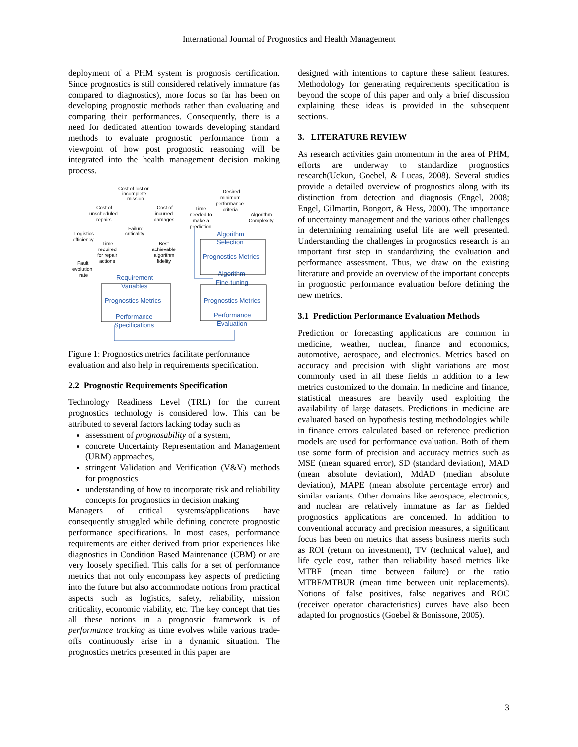International Journal of Prognostics and Health Management
deployment of a PHM system is prognosis certification. Since prognostics is still considered relatively immature (as compared to diagnostics), more focus so far has been on developing prognostic methods rather than evaluating and comparing their performances. Consequently, there is a need for dedicated attention towards developing standard methods to evaluate prognostic performance from a viewpoint of how post prognostic reasoning will be integrated into the health management decision making process.
Cost of lost or
incomplete
mission
Cost of
unscheduled
repairs
Cost of
incurred
damages
Desired
minimum
performance
criteria
Time
needed to
make a
prediction
Algorithm
Complexity
Failure
criticality
Logistics
efficiency
Time
required
for repair
actions
Best
achievable
algorithm
fidelity
Fault
evolution
rate
Algorithm
Selection
Prognostics Metrics
Algorithm
Fine-tuning
Requirement
Variables
Prognostics Metrics
Prognostics Metrics
Performance
Specifications
Performance
Evaluation
Figure 1: Prognostics metrics facilitate performance evaluation and also help in requirements specification.
2.2 Prognostic Requirements Specification
Technology Readiness Level (TRL) for the current prognostics technology is considered low. This can be attributed to several factors lacking today such as
assessment of prognosability of a system,
concrete Uncertainty Representation and Management (URM) approaches,
stringent Validation and Verification (V&V) methods for prognostics
understanding of how to incorporate risk and reliability concepts for prognostics in decision making
Managers of critical systems/applications have consequently struggled while defining concrete prognostic performance specifications. In most cases, performance requirements are either derived from prior experiences like diagnostics in Condition Based Maintenance (CBM) or are very loosely specified. This calls for a set of performance metrics that not only encompass key aspects of predicting into the future but also accommodate notions from practical aspects such as logistics, safety, reliability, mission criticality, economic viability, etc. The key concept that ties all these notions in a prognostic framework is of performance tracking as time evolves while various trade-offs continuously arise in a dynamic situation. The prognostics metrics presented in this paper are
designed with intentions to capture these salient features. Methodology for generating requirements specification is beyond the scope of this paper and only a brief discussion explaining these ideas is provided in the subsequent sections.
3. LITERATURE REVIEW
As research activities gain momentum in the area of PHM, efforts are underway to standardize prognostics research(Uckun, Goebel, & Lucas, 2008). Several studies provide a detailed overview of prognostics along with its distinction from detection and diagnosis (Engel, 2008; Engel, Gilmartin, Bongort, & Hess, 2000). The importance of uncertainty management and the various other challenges in determining remaining useful life are well presented. Understanding the challenges in prognostics research is an important first step in standardizing the evaluation and performance assessment. Thus, we draw on the existing literature and provide an overview of the important concepts in prognostic performance evaluation before defining the new metrics.
3.1 Prediction Performance Evaluation Methods
Prediction or forecasting applications are common in medicine, weather, nuclear, finance and economics, automotive, aerospace, and electronics. Metrics based on accuracy and precision with slight variations are most commonly used in all these fields in addition to a few metrics customized to the domain. In medicine and finance, statistical measures are heavily used exploiting the availability of large datasets. Predictions in medicine are evaluated based on hypothesis testing methodologies while in finance errors calculated based on reference prediction models are used for performance evaluation. Both of them use some form of precision and accuracy metrics such as MSE (mean squared error), SD (standard deviation), MAD (mean absolute deviation), MdAD (median absolute deviation), MAPE (mean absolute percentage error) and similar variants. Other domains like aerospace, electronics, and nuclear are relatively immature as far as fielded prognostics applications are concerned. In addition to conventional accuracy and precision measures, a significant focus has been on metrics that assess business merits such as ROI (return on investment), TV (technical value), and life cycle cost, rather than reliability based metrics like MTBF (mean time between failure) or the ratio MTBF/MTBUR (mean time between unit replacements). Notions of false positives, false negatives and ROC (receiver operator characteristics) curves have also been adapted for prognostics (Goebel & Bonissone, 2005).
3